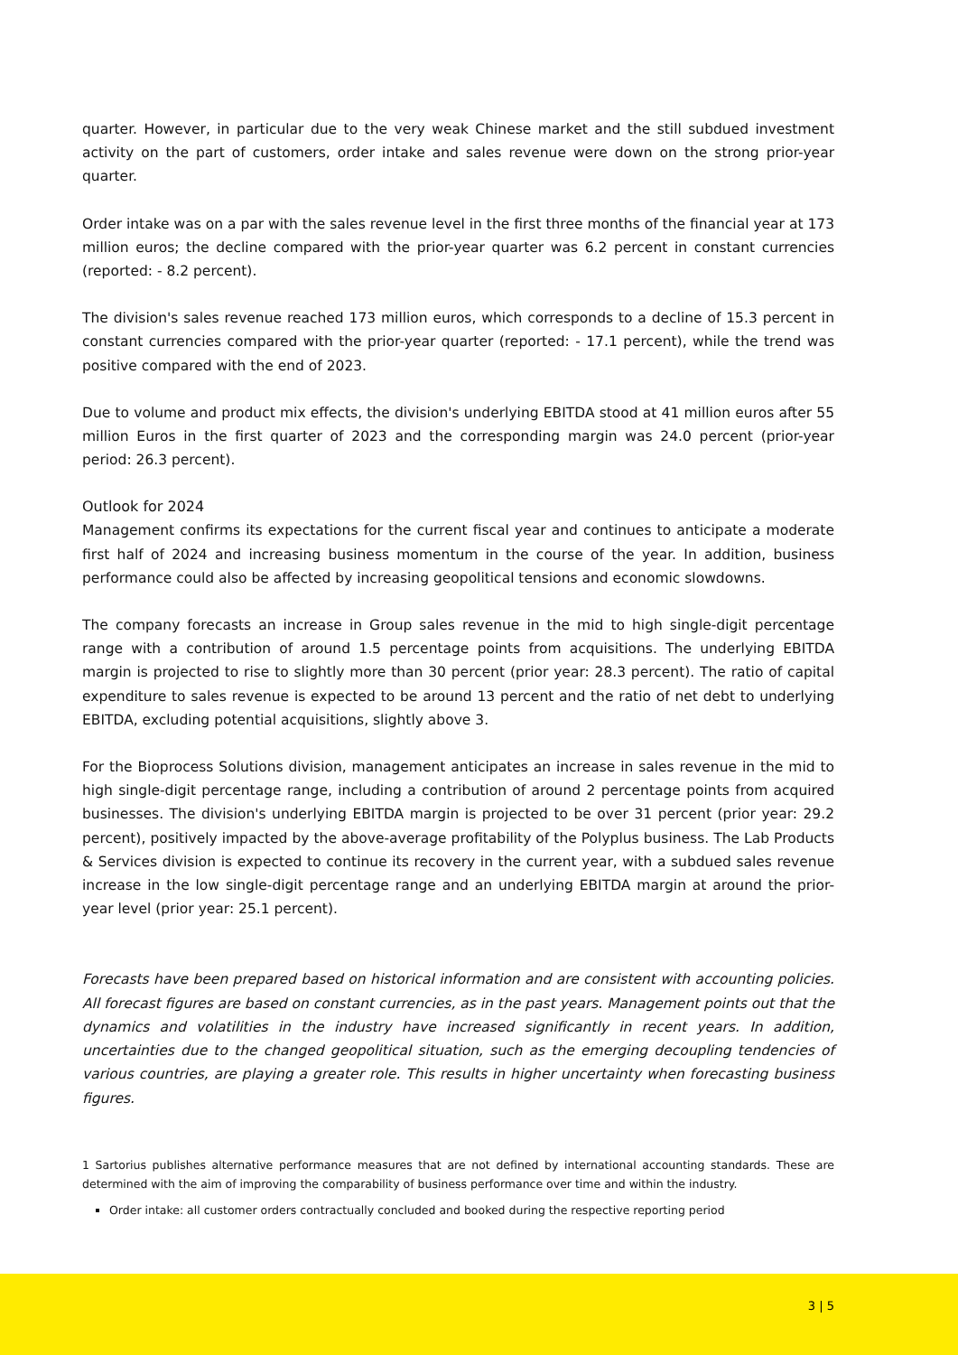quarter. However, in particular due to the very weak Chinese market and the still subdued investment activity on the part of customers, order intake and sales revenue were down on the strong prior-year quarter.
Order intake was on a par with the sales revenue level in the first three months of the financial year at 173 million euros; the decline compared with the prior-year quarter was 6.2 percent in constant currencies (reported: - 8.2 percent).
The division's sales revenue reached 173 million euros, which corresponds to a decline of 15.3 percent in constant currencies compared with the prior-year quarter (reported: - 17.1 percent), while the trend was positive compared with the end of 2023.
Due to volume and product mix effects, the division's underlying EBITDA stood at 41 million euros after 55 million Euros in the first quarter of 2023 and the corresponding margin was 24.0 percent (prior-year period: 26.3 percent).
Outlook for 2024
Management confirms its expectations for the current fiscal year and continues to anticipate a moderate first half of 2024 and increasing business momentum in the course of the year. In addition, business performance could also be affected by increasing geopolitical tensions and economic slowdowns.
The company forecasts an increase in Group sales revenue in the mid to high single-digit percentage range with a contribution of around 1.5 percentage points from acquisitions. The underlying EBITDA margin is projected to rise to slightly more than 30 percent (prior year: 28.3 percent). The ratio of capital expenditure to sales revenue is expected to be around 13 percent and the ratio of net debt to underlying EBITDA, excluding potential acquisitions, slightly above 3.
For the Bioprocess Solutions division, management anticipates an increase in sales revenue in the mid to high single-digit percentage range, including a contribution of around 2 percentage points from acquired businesses. The division's underlying EBITDA margin is projected to be over 31 percent (prior year: 29.2 percent), positively impacted by the above-average profitability of the Polyplus business. The Lab Products & Services division is expected to continue its recovery in the current year, with a subdued sales revenue increase in the low single-digit percentage range and an underlying EBITDA margin at around the prior-year level (prior year: 25.1 percent).
Forecasts have been prepared based on historical information and are consistent with accounting policies. All forecast figures are based on constant currencies, as in the past years. Management points out that the dynamics and volatilities in the industry have increased significantly in recent years. In addition, uncertainties due to the changed geopolitical situation, such as the emerging decoupling tendencies of various countries, are playing a greater role. This results in higher uncertainty when forecasting business figures.
1 Sartorius publishes alternative performance measures that are not defined by international accounting standards. These are determined with the aim of improving the comparability of business performance over time and within the industry.
Order intake: all customer orders contractually concluded and booked during the respective reporting period
3 | 5